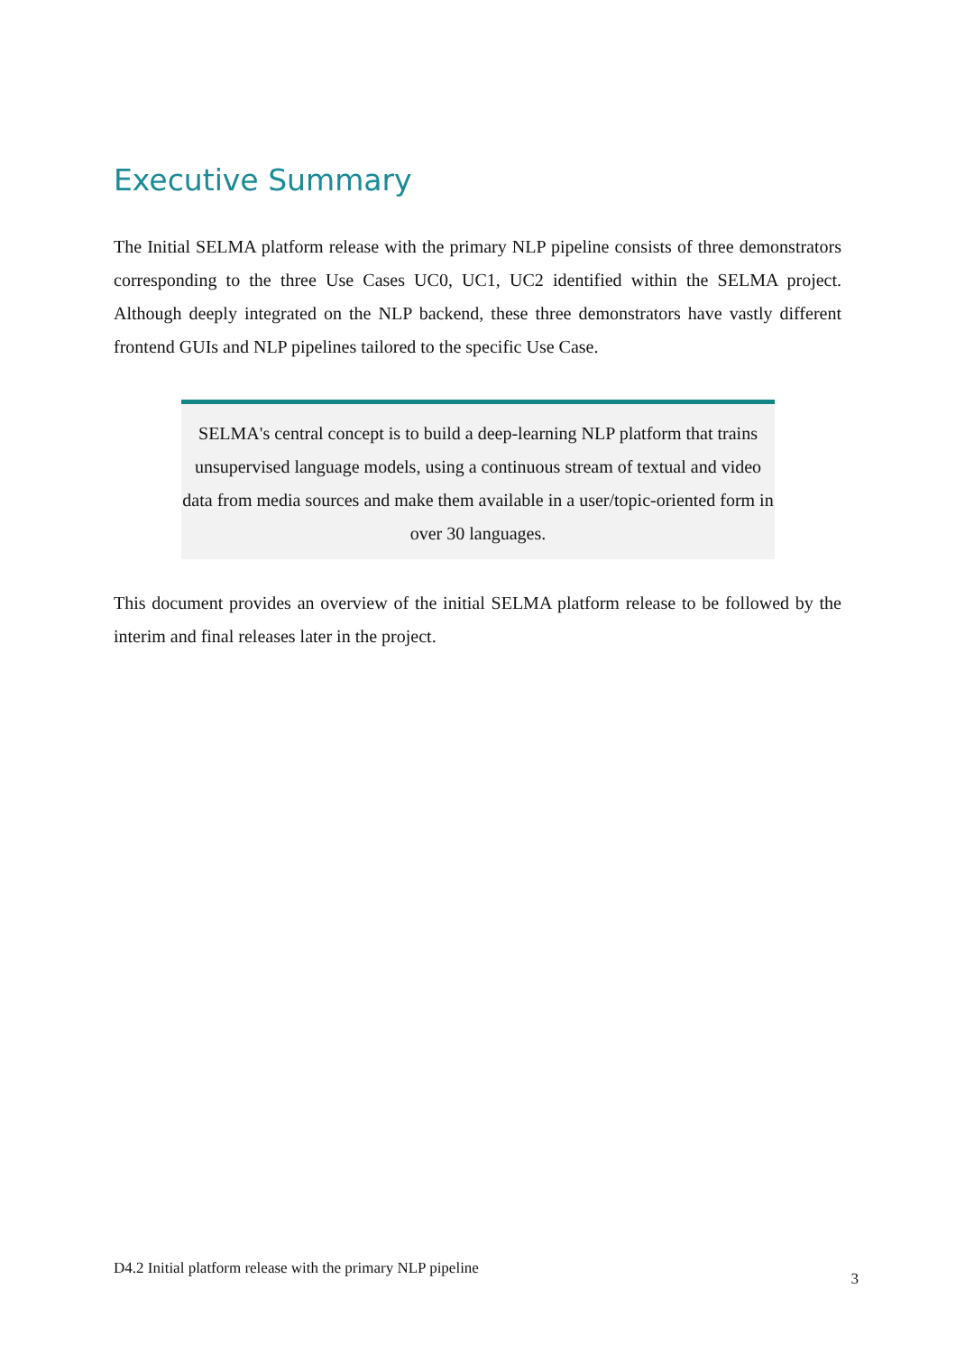Executive Summary
The Initial SELMA platform release with the primary NLP pipeline consists of three demonstrators corresponding to the three Use Cases UC0, UC1, UC2 identified within the SELMA project. Although deeply integrated on the NLP backend, these three demonstrators have vastly different frontend GUIs and NLP pipelines tailored to the specific Use Case.
SELMA's central concept is to build a deep-learning NLP platform that trains unsupervised language models, using a continuous stream of textual and video data from media sources and make them available in a user/topic-oriented form in over 30 languages.
This document provides an overview of the initial SELMA platform release to be followed by the interim and final releases later in the project.
D4.2 Initial platform release with the primary NLP pipeline 3